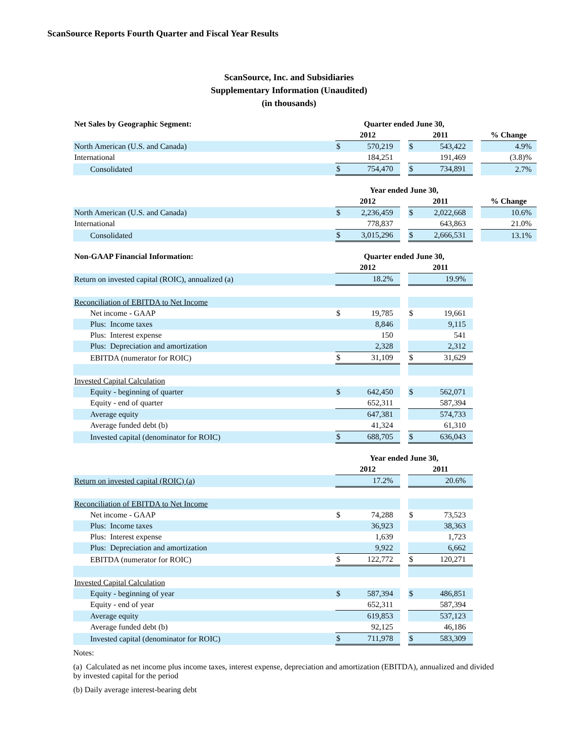ScanSource Reports Fourth Quarter and Fiscal Year Results
ScanSource, Inc. and Subsidiaries
Supplementary Information (Unaudited)
(in thousands)
| Net Sales by Geographic Segment: | Quarter ended June 30, | | | | | | |
| --- | --- | --- | --- | --- | --- | --- | --- |
| | 2012 | | | 2011 | | | % Change |
| North American (U.S. and Canada) | $ | 570,219 | | $ | 543,422 | | 4.9% |
| International | | 184,251 | | | 191,469 | | (3.8)% |
| Consolidated | $ | 754,470 | | $ | 734,891 | | 2.7% |
| | Year ended June 30, | | | | | | |
| | 2012 | | | 2011 | | | % Change |
| North American (U.S. and Canada) | $ | 2,236,459 | | $ | 2,022,668 | | 10.6% |
| International | | 778,837 | | | 643,863 | | 21.0% |
| Consolidated | $ | 3,015,296 | | $ | 2,666,531 | | 13.1% |
| Non-GAAP Financial Information: | Quarter ended June 30, | | | | |
| --- | --- | --- | --- | --- | --- |
| | 2012 | | | 2011 | |
| Return on invested capital (ROIC), annualized (a) | | 18.2% | | | 19.9% |
| Reconciliation of EBITDA to Net Income | | | | | |
| Net income - GAAP | $ | 19,785 | | $ | 19,661 |
| Plus: Income taxes | | 8,846 | | | 9,115 |
| Plus: Interest expense | | 150 | | | 541 |
| Plus: Depreciation and amortization | | 2,328 | | | 2,312 |
| EBITDA (numerator for ROIC) | $ | 31,109 | | $ | 31,629 |
| Invested Capital Calculation | | | | | |
| Equity - beginning of quarter | $ | 642,450 | | $ | 562,071 |
| Equity - end of quarter | | 652,311 | | | 587,394 |
| Average equity | | 647,381 | | | 574,733 |
| Average funded debt (b) | | 41,324 | | | 61,310 |
| Invested capital (denominator for ROIC) | $ | 688,705 | | $ | 636,043 |
| | Year ended June 30, | | | | |
| | 2012 | | | 2011 | |
| Return on invested capital (ROIC) (a) | | 17.2% | | | 20.6% |
| Reconciliation of EBITDA to Net Income | | | | | |
| Net income - GAAP | $ | 74,288 | | $ | 73,523 |
| Plus: Income taxes | | 36,923 | | | 38,363 |
| Plus: Interest expense | | 1,639 | | | 1,723 |
| Plus: Depreciation and amortization | | 9,922 | | | 6,662 |
| EBITDA (numerator for ROIC) | $ | 122,772 | | $ | 120,271 |
| Invested Capital Calculation | | | | | |
| Equity - beginning of year | $ | 587,394 | | $ | 486,851 |
| Equity - end of year | | 652,311 | | | 587,394 |
| Average equity | | 619,853 | | | 537,123 |
| Average funded debt (b) | | 92,125 | | | 46,186 |
| Invested capital (denominator for ROIC) | $ | 711,978 | | $ | 583,309 |
Notes:
(a) Calculated as net income plus income taxes, interest expense, depreciation and amortization (EBITDA), annualized and divided by invested capital for the period
(b) Daily average interest-bearing debt